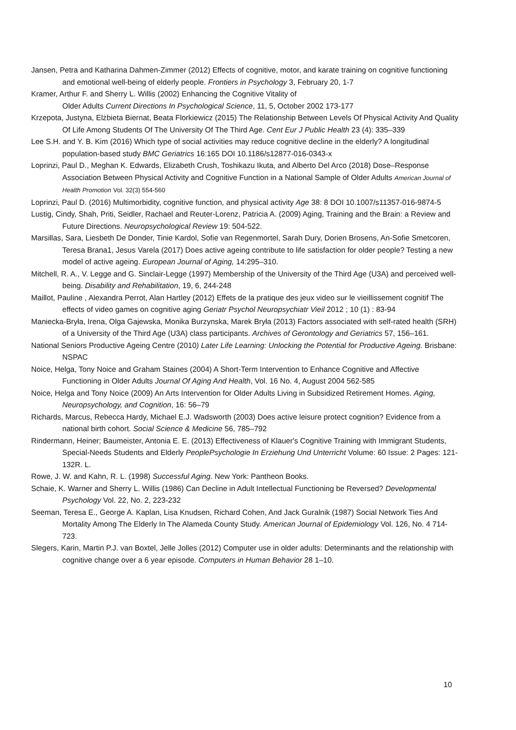Jansen, Petra and Katharina Dahmen-Zimmer (2012) Effects of cognitive, motor, and karate training on cognitive functioning and emotional well-being of elderly people. Frontiers in Psychology 3, February 20, 1-7
Kramer, Arthur F. and Sherry L. Willis (2002) Enhancing the Cognitive Vitality of
Older Adults Current Directions In Psychological Science, 11, 5, October 2002 173-177
Krzepota, Justyna, Elżbieta Biernat, Beata Florkiewicz (2015) The Relationship Between Levels Of Physical Activity And Quality Of Life Among Students Of The University Of The Third Age. Cent Eur J Public Health 23 (4): 335–339
Lee S.H. and Y. B. Kim (2016) Which type of social activities may reduce cognitive decline in the elderly? A longitudinal population-based study BMC Geriatrics 16:165 DOI 10.1186/s12877-016-0343-x
Loprinzi, Paul D., Meghan K. Edwards, Elizabeth Crush, Toshikazu Ikuta, and Alberto Del Arco (2018) Dose–Response Association Between Physical Activity and Cognitive Function in a National Sample of Older Adults American Journal of Health Promotion Vol. 32(3) 554-560
Loprinzi, Paul D. (2016) Multimorbidity, cognitive function, and physical activity Age 38: 8 DOI 10.1007/s11357-016-9874-5
Lustig, Cindy, Shah, Priti, Seidler, Rachael and Reuter-Lorenz, Patricia A. (2009) Aging, Training and the Brain: a Review and Future Directions. Neuropsychological Review 19: 504-522.
Marsillas, Sara, Liesbeth De Donder, Tinie Kardol, Sofie van Regenmortel, Sarah Dury, Dorien Brosens, An-Sofie Smetcoren, Teresa Brana1, Jesus Varela (2017) Does active ageing contribute to life satisfaction for older people? Testing a new model of active ageing. European Journal of Aging, 14:295–310.
Mitchell, R. A., V. Legge and G. Sinclair-Legge (1997) Membership of the University of the Third Age (U3A) and perceived well-being. Disability and Rehabilitation, 19, 6, 244-248
Maillot, Pauline , Alexandra Perrot, Alan Hartley (2012) Effets de la pratique des jeux video sur le vieillissement cognitif The effects of video games on cognitive aging Geriatr Psychol Neuropsychiatr Vieil 2012 ; 10 (1) : 83-94
Maniecka-Bryła, Irena, Olga Gajewska, Monika Burzynska, Marek Bryła (2013) Factors associated with self-rated health (SRH) of a University of the Third Age (U3A) class participants. Archives of Gerontology and Geriatrics 57, 156–161.
National Seniors Productive Ageing Centre (2010) Later Life Learning: Unlocking the Potential for Productive Ageing. Brisbane: NSPAC
Noice, Helga, Tony Noice and Graham Staines (2004) A Short-Term Intervention to Enhance Cognitive and Affective Functioning in Older Adults Journal Of Aging And Health, Vol. 16 No. 4, August 2004 562-585
Noice, Helga and Tony Noice (2009) An Arts Intervention for Older Adults Living in Subsidized Retirement Homes. Aging, Neuropsychology, and Cognition, 16: 56–79
Richards, Marcus, Rebecca Hardy, Michael E.J. Wadsworth (2003) Does active leisure protect cognition? Evidence from a national birth cohort. Social Science & Medicine 56, 785–792
Rindermann, Heiner; Baumeister, Antonia E. E. (2013) Effectiveness of Klauer's Cognitive Training with Immigrant Students, Special-Needs Students and Elderly PeoplePsychologie In Erziehung Und Unterricht Volume: 60 Issue: 2 Pages: 121-132R. L.
Rowe, J. W. and Kahn, R. L. (1998) Successful Aging. New York: Pantheon Books.
Schaie, K. Warner and Sherry L. Willis (1986) Can Decline in Adult Intellectual Functioning be Reversed? Developmental Psychology Vol. 22, No. 2, 223-232
Seeman, Teresa E., George A. Kaplan, Lisa Knudsen, Richard Cohen, And Jack Guralnik (1987) Social Network Ties And Mortality Among The Elderly In The Alameda County Study. American Journal of Epidemiology Vol. 126, No. 4 714-723.
Slegers, Karin, Martin P.J. van Boxtel, Jelle Jolles (2012) Computer use in older adults: Determinants and the relationship with cognitive change over a 6 year episode. Computers in Human Behavior 28 1–10.
10